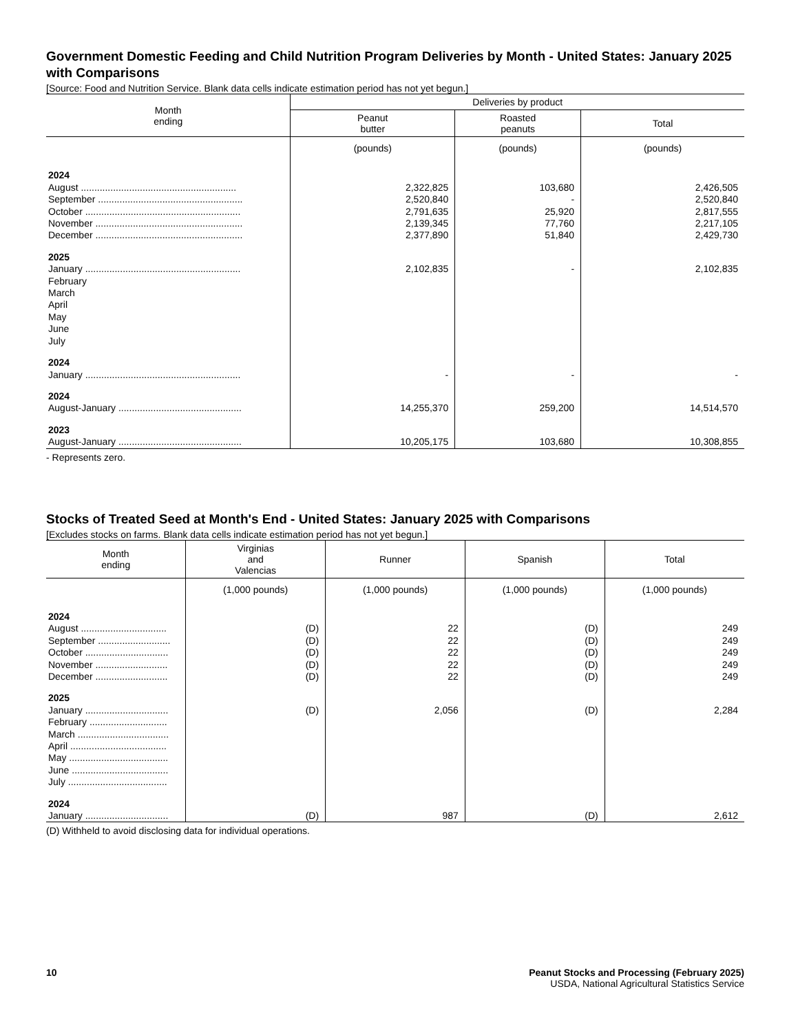Government Domestic Feeding and Child Nutrition Program Deliveries by Month - United States: January 2025 with Comparisons
[Source: Food and Nutrition Service. Blank data cells indicate estimation period has not yet begun.]
| Month ending | Deliveries by product | | |
| --- | --- | --- | --- |
| | Peanut butter | Roasted peanuts | Total |
| | (pounds) | (pounds) | (pounds) |
| 2024 | | | |
| August .......................................................... | 2,322,825 | 103,680 | 2,426,505 |
| September ...................................................... | 2,520,840 | - | 2,520,840 |
| October .......................................................... | 2,791,635 | 25,920 | 2,817,555 |
| November ....................................................... | 2,139,345 | 77,760 | 2,217,105 |
| December ....................................................... | 2,377,890 | 51,840 | 2,429,730 |
| 2025 | | | |
| January .......................................................... | 2,102,835 | - | 2,102,835 |
| February | | | |
| March | | | |
| April | | | |
| May | | | |
| June | | | |
| July | | | |
| 2024 | | | |
| January .......................................................... | - | - | - |
| 2024 | | | |
| August-January .............................................. | 14,255,370 | 259,200 | 14,514,570 |
| 2023 | | | |
| August-January .............................................. | 10,205,175 | 103,680 | 10,308,855 |
- Represents zero.
Stocks of Treated Seed at Month's End - United States: January 2025 with Comparisons
[Excludes stocks on farms. Blank data cells indicate estimation period has not yet begun.]
| Month ending | Virginias and Valencias | Runner | Spanish | Total |
| --- | --- | --- | --- | --- |
| | (1,000 pounds) | (1,000 pounds) | (1,000 pounds) | (1,000 pounds) |
| 2024 | | | | |
| August ................................ | (D) | 22 | (D) | 249 |
| September ........................... | (D) | 22 | (D) | 249 |
| October ............................... | (D) | 22 | (D) | 249 |
| November ........................... | (D) | 22 | (D) | 249 |
| December ........................... | (D) | 22 | (D) | 249 |
| 2025 | | | | |
| January ............................... | (D) | 2,056 | (D) | 2,284 |
| February ............................. | | | | |
| March .................................. | | | | |
| April .................................... | | | | |
| May ..................................... | | | | |
| June .................................... | | | | |
| July ..................................... | | | | |
| 2024 | | | | |
| January ............................... | (D) | 987 | (D) | 2,612 |
(D) Withheld to avoid disclosing data for individual operations.
10 Peanut Stocks and Processing (February 2025)
USDA, National Agricultural Statistics Service